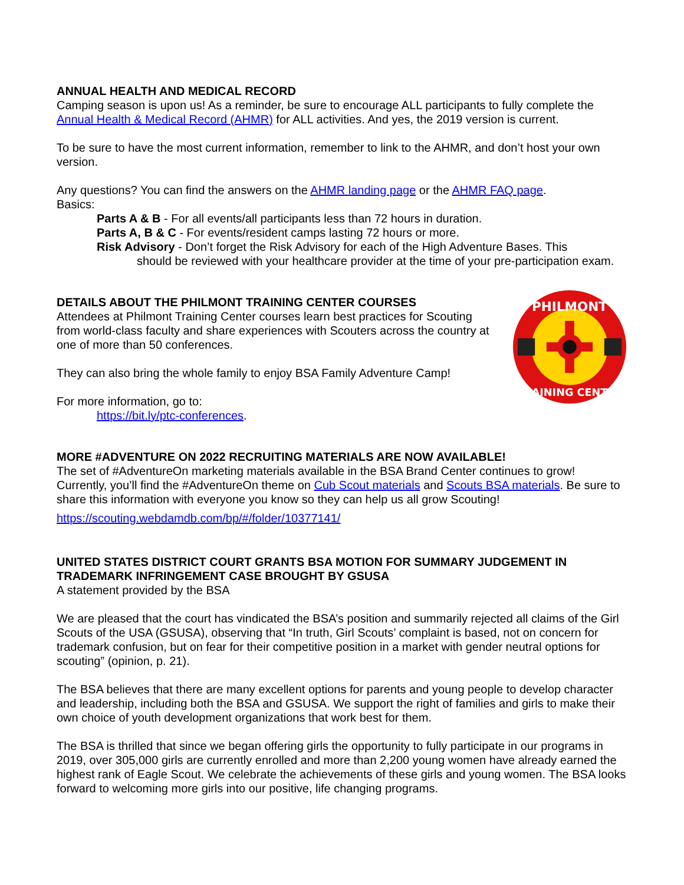ANNUAL HEALTH AND MEDICAL RECORD
Camping season is upon us! As a reminder, be sure to encourage ALL participants to fully complete the Annual Health & Medical Record (AHMR) for ALL activities. And yes, the 2019 version is current.
To be sure to have the most current information, remember to link to the AHMR, and don’t host your own version.
Any questions? You can find the answers on the AHMR landing page or the AHMR FAQ page.
Basics:
Parts A & B - For all events/all participants less than 72 hours in duration.
Parts A, B & C - For events/resident camps lasting 72 hours or more.
Risk Advisory - Don’t forget the Risk Advisory for each of the High Adventure Bases. This
should be reviewed with your healthcare provider at the time of your pre-participation exam.
DETAILS ABOUT THE PHILMONT TRAINING CENTER COURSES
Attendees at Philmont Training Center courses learn best practices for Scouting from world-class faculty and share experiences with Scouters across the country at one of more than 50 conferences.
They can also bring the whole family to enjoy BSA Family Adventure Camp!
For more information, go to:
https://bit.ly/ptc-conferences.
PHILMONT
TRAINING CENTER
MORE #ADVENTURE ON 2022 RECRUITING MATERIALS ARE NOW AVAILABLE!
The set of #AdventureOn marketing materials available in the BSA Brand Center continues to grow! Currently, you’ll find the #AdventureOn theme on Cub Scout materials and Scouts BSA materials. Be sure to share this information with everyone you know so they can help us all grow Scouting!
https://scouting.webdamdb.com/bp/#/folder/10377141/
UNITED STATES DISTRICT COURT GRANTS BSA MOTION FOR SUMMARY JUDGEMENT IN TRADEMARK INFRINGEMENT CASE BROUGHT BY GSUSA
A statement provided by the BSA
We are pleased that the court has vindicated the BSA’s position and summarily rejected all claims of the Girl Scouts of the USA (GSUSA), observing that “In truth, Girl Scouts’ complaint is based, not on concern for trademark confusion, but on fear for their competitive position in a market with gender neutral options for scouting” (opinion, p. 21).
The BSA believes that there are many excellent options for parents and young people to develop character and leadership, including both the BSA and GSUSA. We support the right of families and girls to make their own choice of youth development organizations that work best for them.
The BSA is thrilled that since we began offering girls the opportunity to fully participate in our programs in 2019, over 305,000 girls are currently enrolled and more than 2,200 young women have already earned the highest rank of Eagle Scout. We celebrate the achievements of these girls and young women. The BSA looks forward to welcoming more girls into our positive, life changing programs.